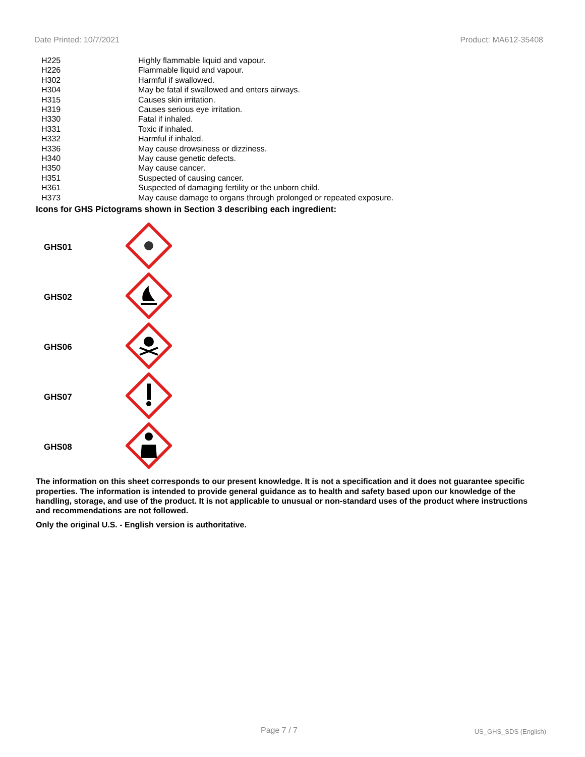Date Printed: 10/7/2021 Product: MA612-35408
| H225 | Highly flammable liquid and vapour. |
| H226 | Flammable liquid and vapour. |
| H302 | Harmful if swallowed. |
| H304 | May be fatal if swallowed and enters airways. |
| H315 | Causes skin irritation. |
| H319 | Causes serious eye irritation. |
| H330 | Fatal if inhaled. |
| H331 | Toxic if inhaled. |
| H332 | Harmful if inhaled. |
| H336 | May cause drowsiness or dizziness. |
| H340 | May cause genetic defects. |
| H350 | May cause cancer. |
| H351 | Suspected of causing cancer. |
| H361 | Suspected of damaging fertility or the unborn child. |
| H373 | May cause damage to organs through prolonged or repeated exposure. |
Icons for GHS Pictograms shown in Section 3 describing each ingredient:
| GHS01 | |
| GHS02 | |
| GHS06 | |
| GHS07 | |
| GHS08 | |
The information on this sheet corresponds to our present knowledge. It is not a specification and it does not guarantee specific properties. The information is intended to provide general guidance as to health and safety based upon our knowledge of the handling, storage, and use of the product. It is not applicable to unusual or non-standard uses of the product where instructions and recommendations are not followed.
Only the original U.S. - English version is authoritative.
Page 7 / 7 US_GHS_SDS (English)